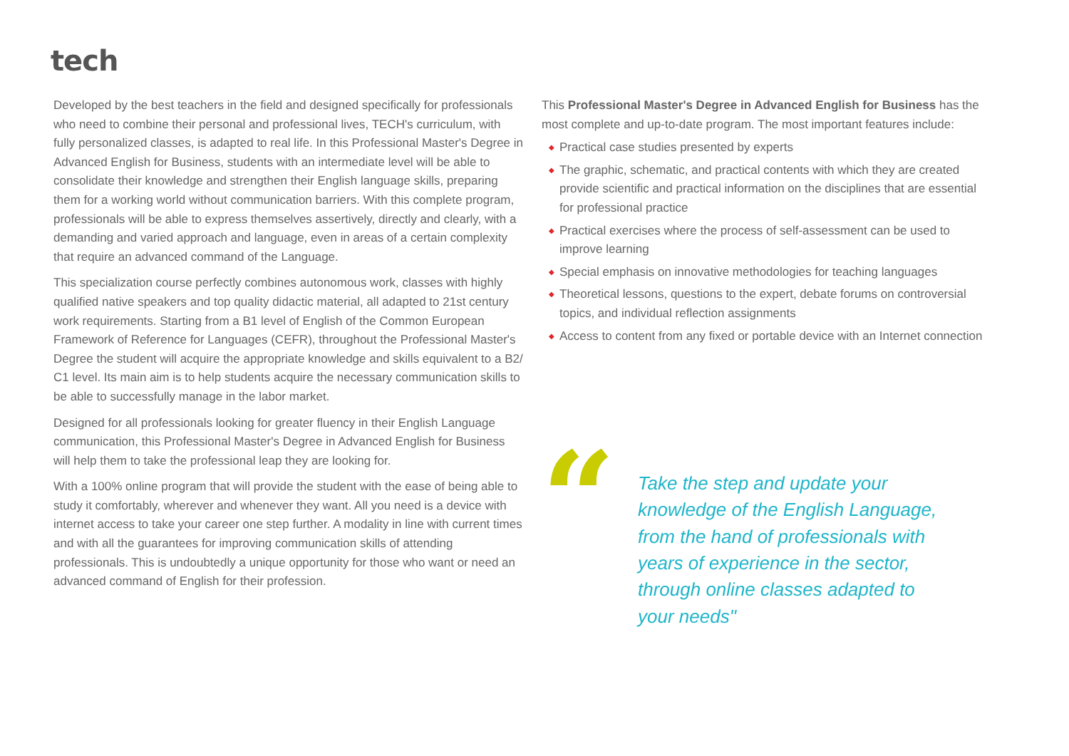tech
Developed by the best teachers in the field and designed specifically for professionals who need to combine their personal and professional lives, TECH's curriculum, with fully personalized classes, is adapted to real life. In this Professional Master's Degree in Advanced English for Business, students with an intermediate level will be able to consolidate their knowledge and strengthen their English language skills, preparing them for a working world without communication barriers. With this complete program, professionals will be able to express themselves assertively, directly and clearly, with a demanding and varied approach and language, even in areas of a certain complexity that require an advanced command of the Language.
This specialization course perfectly combines autonomous work, classes with highly qualified native speakers and top quality didactic material, all adapted to 21st century work requirements. Starting from a B1 level of English of the Common European Framework of Reference for Languages (CEFR), throughout the Professional Master's Degree the student will acquire the appropriate knowledge and skills equivalent to a B2/ C1 level. Its main aim is to help students acquire the necessary communication skills to be able to successfully manage in the labor market.
Designed for all professionals looking for greater fluency in their English Language communication, this Professional Master's Degree in Advanced English for Business will help them to take the professional leap they are looking for.
With a 100% online program that will provide the student with the ease of being able to study it comfortably, wherever and whenever they want. All you need is a device with internet access to take your career one step further. A modality in line with current times and with all the guarantees for improving communication skills of attending professionals. This is undoubtedly a unique opportunity for those who want or need an advanced command of English for their profession.
This Professional Master's Degree in Advanced English for Business has the most complete and up-to-date program. The most important features include:
◆ Practical case studies presented by experts
◆ The graphic, schematic, and practical contents with which they are created provide scientific and practical information on the disciplines that are essential for professional practice
◆ Practical exercises where the process of self-assessment can be used to improve learning
◆ Special emphasis on innovative methodologies for teaching languages
◆ Theoretical lessons, questions to the expert, debate forums on controversial topics, and individual reflection assignments
◆ Access to content from any fixed or portable device with an Internet connection
“
Take the step and update your knowledge of the English Language, from the hand of professionals with years of experience in the sector, through online classes adapted to your needs"